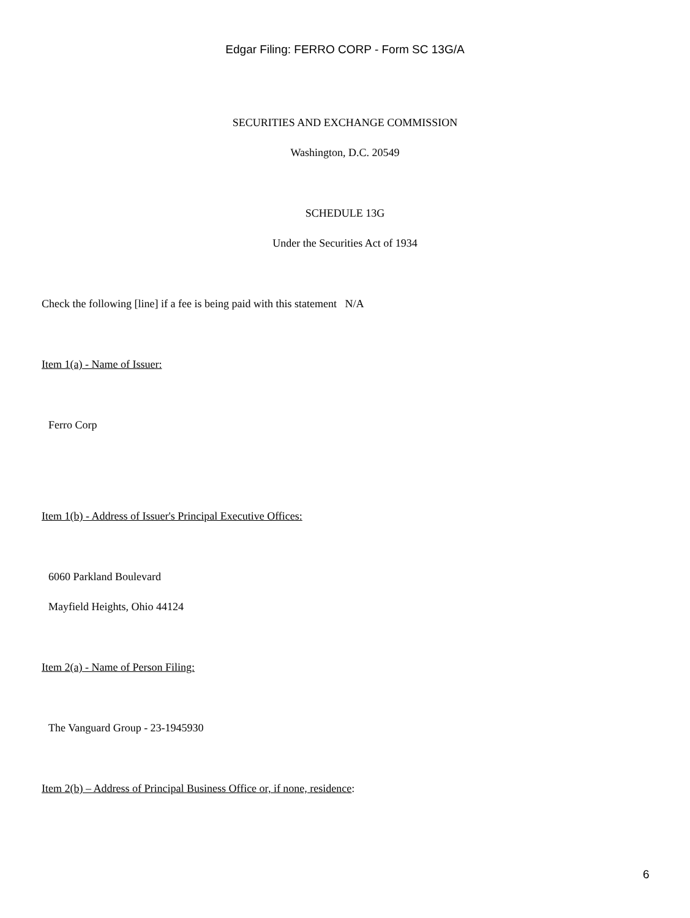Edgar Filing: FERRO CORP - Form SC 13G/A
SECURITIES AND EXCHANGE COMMISSION
Washington, D.C. 20549
SCHEDULE 13G
Under the Securities Act of 1934
Check the following [line] if a fee is being paid with this statement N/A
Item 1(a) - Name of Issuer:
Ferro Corp
Item 1(b) - Address of Issuer's Principal Executive Offices:
6060 Parkland Boulevard
Mayfield Heights, Ohio 44124
Item 2(a) - Name of Person Filing:
The Vanguard Group - 23-1945930
Item 2(b) – Address of Principal Business Office or, if none, residence:
6